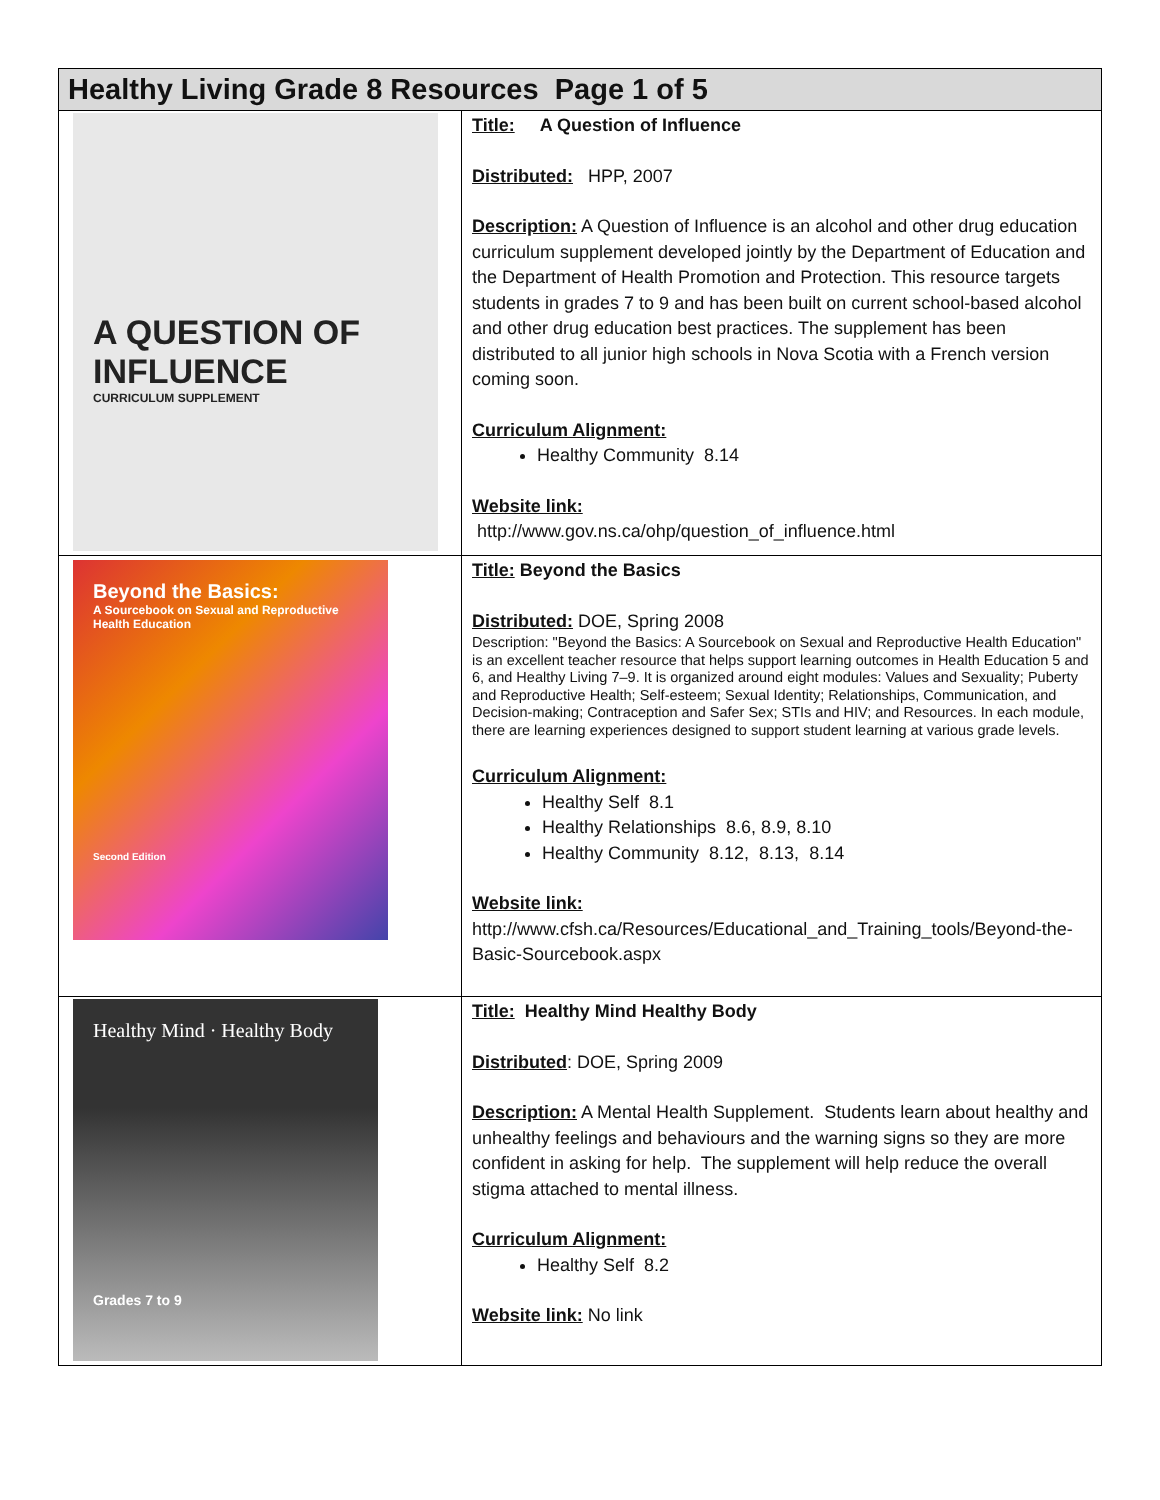| Healthy Living Grade 8 Resources Page 1 of 5 | |
| --- | --- |
| A QUESTION OF INFLUENCE CURRICULUM SUPPLEMENT | Title: A Question of Influence Distributed: HPP, 2007 Description: A Question of Influence is an alcohol and other drug education curriculum supplement developed jointly by the Department of Education and the Department of Health Promotion and Protection. This resource targets students in grades 7 to 9 and has been built on current school-based alcohol and other drug education best practices. The supplement has been distributed to all junior high schools in Nova Scotia with a French version coming soon. Curriculum Alignment: Healthy Community 8.14 Website link: http://www.gov.ns.ca/ohp/question_of_influence.html |
| Beyond the Basics: A Sourcebook on Sexual and Reproductive Health Education Second Edition | Title: Beyond the Basics Distributed: DOE, Spring 2008 Description: "Beyond the Basics: A Sourcebook on Sexual and Reproductive Health Education" is an excellent teacher resource that helps support learning outcomes in Health Education 5 and 6, and Healthy Living 7–9. It is organized around eight modules: Values and Sexuality; Puberty and Reproductive Health; Self-esteem; Sexual Identity; Relationships, Communication, and Decision-making; Contraception and Safer Sex; STIs and HIV; and Resources. In each module, there are learning experiences designed to support student learning at various grade levels. Curriculum Alignment: Healthy Self 8.1 Healthy Relationships 8.6, 8.9, 8.10 Healthy Community 8.12, 8.13, 8.14 Website link: http://www.cfsh.ca/Resources/Educational_and_Training_tools/Beyond-the-Basic-Sourcebook.aspx |
| Healthy Mind · Healthy Body Grades 7 to 9 | Title: Healthy Mind Healthy Body Distributed : DOE, Spring 2009 Description: A Mental Health Supplement. Students learn about healthy and unhealthy feelings and behaviours and the warning signs so they are more confident in asking for help. The supplement will help reduce the overall stigma attached to mental illness. Curriculum Alignment: Healthy Self 8.2 Website link: No link |